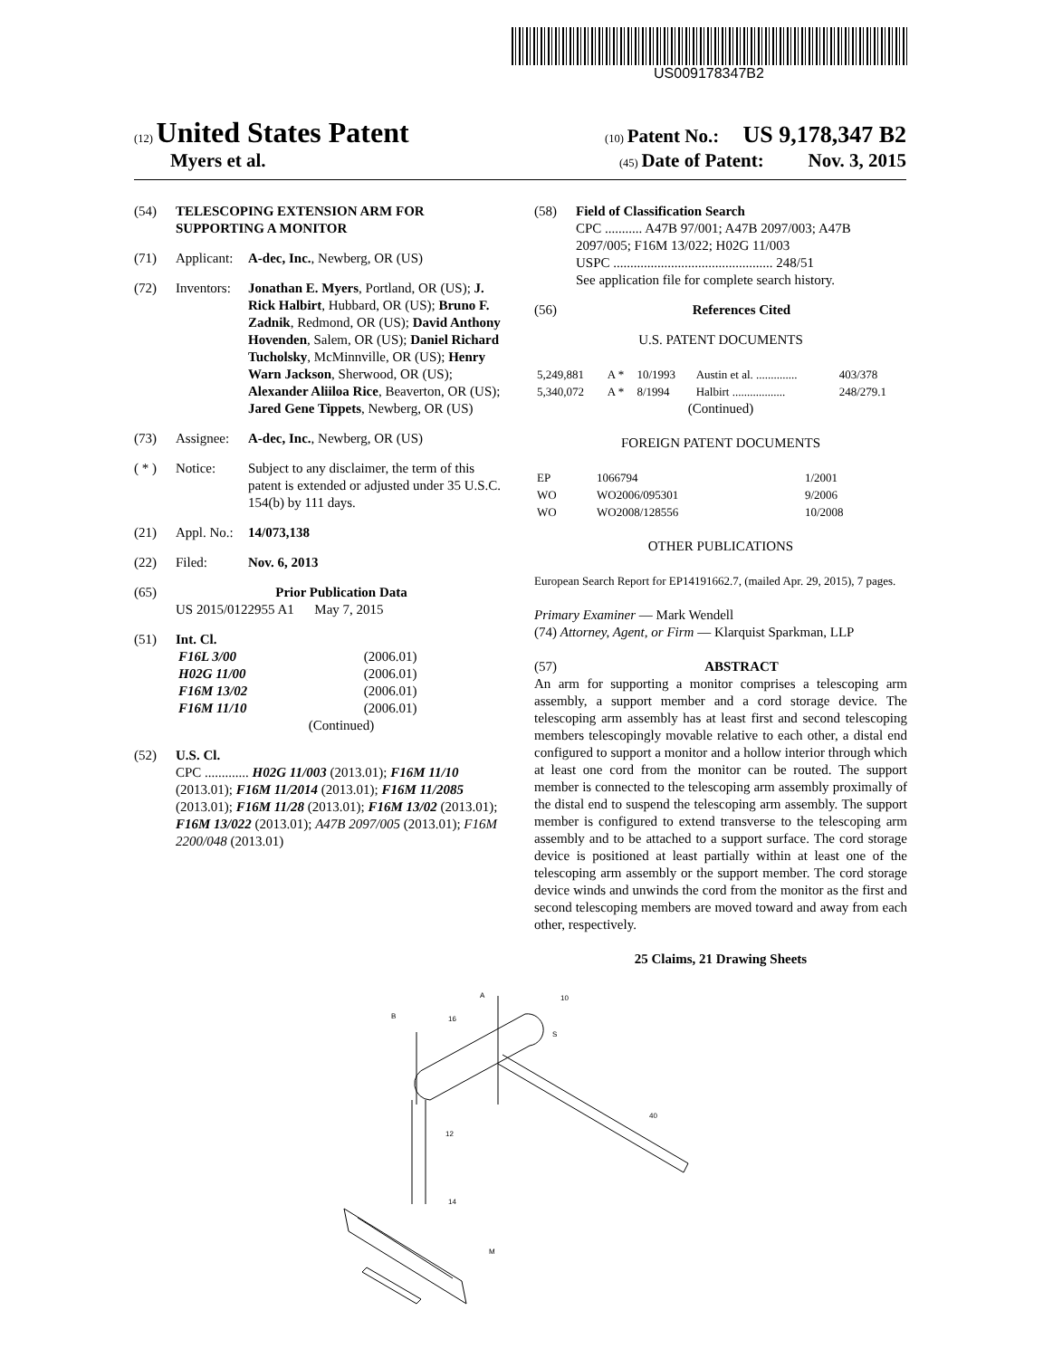US009178347B2
(12) United States Patent (10) Patent No.: US 9,178,347 B2
Myers et al. (45) Date of Patent: Nov. 3, 2015
(54) TELESCOPING EXTENSION ARM FOR SUPPORTING A MONITOR
(71) Applicant: A-dec, Inc., Newberg, OR (US)
(72) Inventors: Jonathan E. Myers, Portland, OR (US); J. Rick Halbirt, Hubbard, OR (US); Bruno F. Zadnik, Redmond, OR (US); David Anthony Hovenden, Salem, OR (US); Daniel Richard Tucholsky, McMinnville, OR (US); Henry Warn Jackson, Sherwood, OR (US); Alexander Aliiloa Rice, Beaverton, OR (US); Jared Gene Tippets, Newberg, OR (US)
(73) Assignee: A-dec, Inc., Newberg, OR (US)
( * ) Notice: Subject to any disclaimer, the term of this patent is extended or adjusted under 35 U.S.C. 154(b) by 111 days.
(21) Appl. No.: 14/073,138
(22) Filed: Nov. 6, 2013
(65) Prior Publication Data
US 2015/0122955 A1 May 7, 2015
(51) Int. Cl.
| F16L 3/00 | (2006.01) |
| H02G 11/00 | (2006.01) |
| F16M 13/02 | (2006.01) |
| F16M 11/10 | (2006.01) |
(Continued)
(52) U.S. Cl.
CPC ............. H02G 11/003 (2013.01); F16M 11/10 (2013.01); F16M 11/2014 (2013.01); F16M 11/2085 (2013.01); F16M 11/28 (2013.01); F16M 13/02 (2013.01); F16M 13/022 (2013.01); A47B 2097/005 (2013.01); F16M 2200/048 (2013.01)
(58) Field of Classification Search
CPC ........... A47B 97/001; A47B 2097/003; A47B 2097/005; F16M 13/022; H02G 11/003
USPC ............................................... 248/51
See application file for complete search history.
(56) References Cited
U.S. PATENT DOCUMENTS
| 5,249,881 | A * | 10/1993 | Austin et al. .............. | 403/378 |
| 5,340,072 | A * | 8/1994 | Halbirt .................. | 248/279.1 |
(Continued)
FOREIGN PATENT DOCUMENTS
| EP | 1066794 | 1/2001 |
| WO | WO2006/095301 | 9/2006 |
| WO | WO2008/128556 | 10/2008 |
OTHER PUBLICATIONS
European Search Report for EP14191662.7, (mailed Apr. 29, 2015), 7 pages.
Primary Examiner — Mark Wendell
(74) Attorney, Agent, or Firm — Klarquist Sparkman, LLP
(57) ABSTRACT
An arm for supporting a monitor comprises a telescoping arm assembly, a support member and a cord storage device. The telescoping arm assembly has at least first and second telescoping members telescopingly movable relative to each other, a distal end configured to support a monitor and a hollow interior through which at least one cord from the monitor can be routed. The support member is connected to the telescoping arm assembly proximally of the distal end to suspend the telescoping arm assembly. The support member is configured to extend transverse to the telescoping arm assembly and to be attached to a support surface. The cord storage device is positioned at least partially within at least one of the telescoping arm assembly or the support member. The cord storage device winds and unwinds the cord from the monitor as the first and second telescoping members are moved toward and away from each other, respectively.
25 Claims, 21 Drawing Sheets
A
B
16
10
S
40
12
14
M